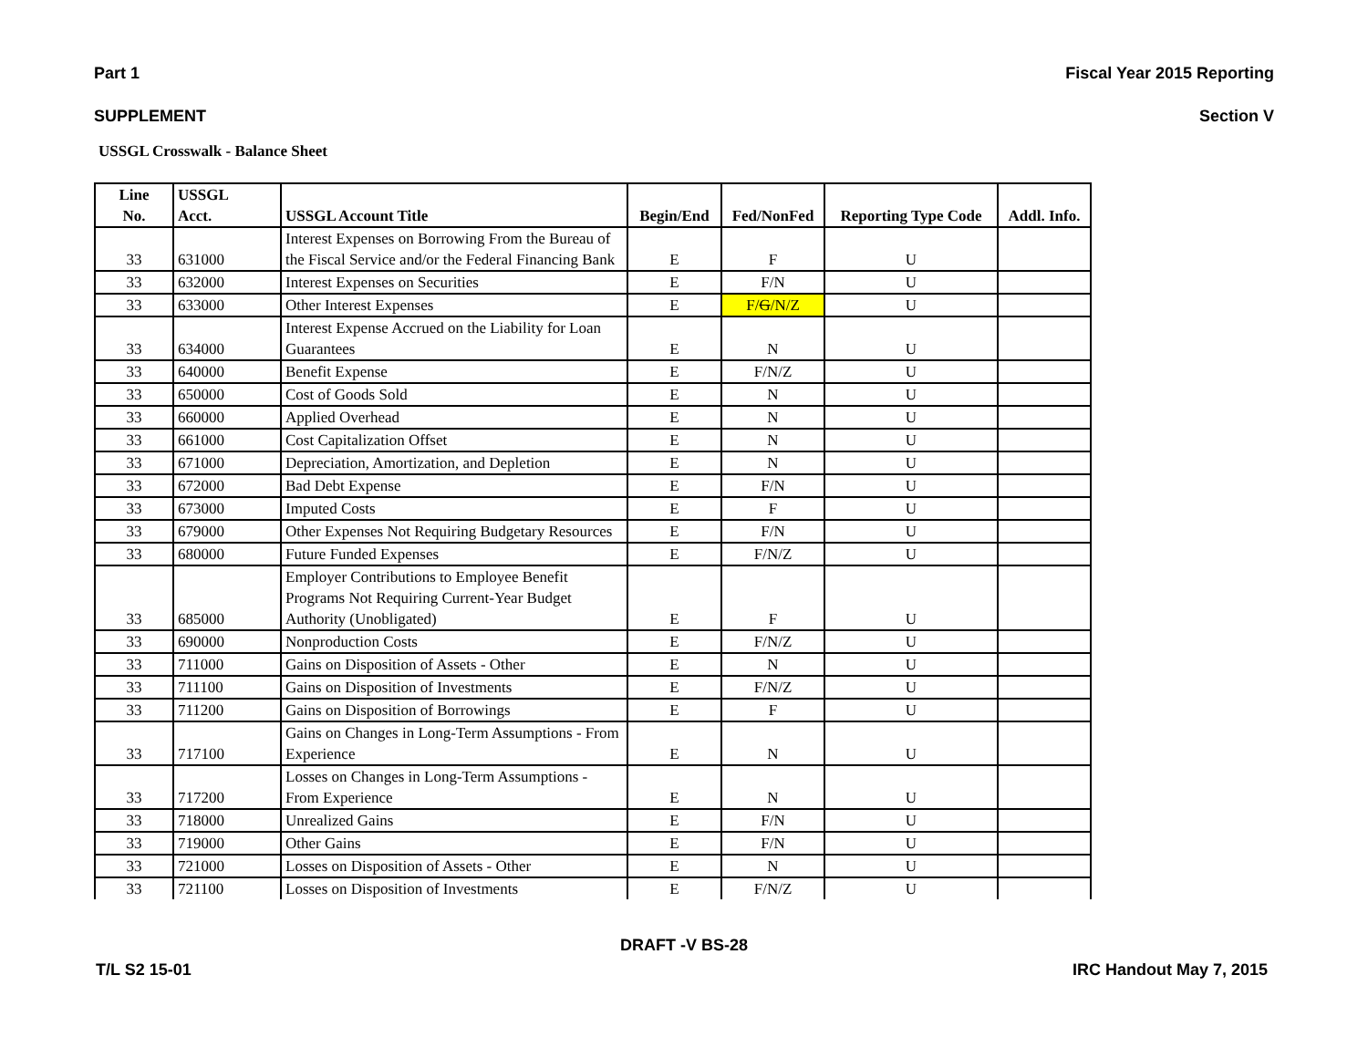Part 1 Fiscal Year 2015 Reporting
SUPPLEMENT Section V
USSGL Crosswalk - Balance Sheet
| Line No. | USSGL Acct. | USSGL Account Title | Begin/End | Fed/NonFed | Reporting Type Code | Addl. Info. |
| --- | --- | --- | --- | --- | --- | --- |
| 33 | 631000 | Interest Expenses on Borrowing From the Bureau of the Fiscal Service and/or the Federal Financing Bank | E | F | U | |
| 33 | 632000 | Interest Expenses on Securities | E | F/N | U | |
| 33 | 633000 | Other Interest Expenses | E | F/ G /N/Z | U | |
| 33 | 634000 | Interest Expense Accrued on the Liability for Loan Guarantees | E | N | U | |
| 33 | 640000 | Benefit Expense | E | F/N/Z | U | |
| 33 | 650000 | Cost of Goods Sold | E | N | U | |
| 33 | 660000 | Applied Overhead | E | N | U | |
| 33 | 661000 | Cost Capitalization Offset | E | N | U | |
| 33 | 671000 | Depreciation, Amortization, and Depletion | E | N | U | |
| 33 | 672000 | Bad Debt Expense | E | F/N | U | |
| 33 | 673000 | Imputed Costs | E | F | U | |
| 33 | 679000 | Other Expenses Not Requiring Budgetary Resources | E | F/N | U | |
| 33 | 680000 | Future Funded Expenses | E | F/N/Z | U | |
| 33 | 685000 | Employer Contributions to Employee Benefit Programs Not Requiring Current-Year Budget Authority (Unobligated) | E | F | U | |
| 33 | 690000 | Nonproduction Costs | E | F/N/Z | U | |
| 33 | 711000 | Gains on Disposition of Assets - Other | E | N | U | |
| 33 | 711100 | Gains on Disposition of Investments | E | F/N/Z | U | |
| 33 | 711200 | Gains on Disposition of Borrowings | E | F | U | |
| 33 | 717100 | Gains on Changes in Long-Term Assumptions - From Experience | E | N | U | |
| 33 | 717200 | Losses on Changes in Long-Term Assumptions - From Experience | E | N | U | |
| 33 | 718000 | Unrealized Gains | E | F/N | U | |
| 33 | 719000 | Other Gains | E | F/N | U | |
| 33 | 721000 | Losses on Disposition of Assets - Other | E | N | U | |
| 33 | 721100 | Losses on Disposition of Investments | E | F/N/Z | U | |
DRAFT -V BS-28
T/L S2 15-01 IRC Handout May 7, 2015